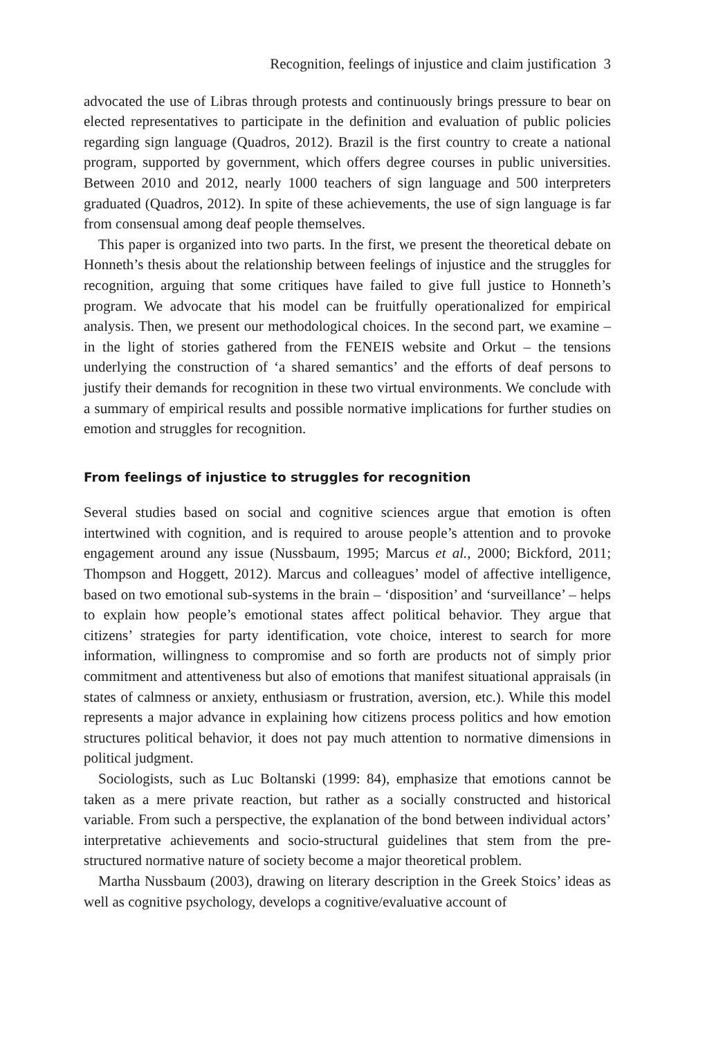Recognition, feelings of injustice and claim justification 3
advocated the use of Libras through protests and continuously brings pressure to bear on elected representatives to participate in the definition and evaluation of public policies regarding sign language (Quadros, 2012). Brazil is the first country to create a national program, supported by government, which offers degree courses in public universities. Between 2010 and 2012, nearly 1000 teachers of sign language and 500 interpreters graduated (Quadros, 2012). In spite of these achievements, the use of sign language is far from consensual among deaf people themselves.
This paper is organized into two parts. In the first, we present the theoretical debate on Honneth’s thesis about the relationship between feelings of injustice and the struggles for recognition, arguing that some critiques have failed to give full justice to Honneth’s program. We advocate that his model can be fruitfully operationalized for empirical analysis. Then, we present our methodological choices. In the second part, we examine – in the light of stories gathered from the FENEIS website and Orkut – the tensions underlying the construction of ‘a shared semantics’ and the efforts of deaf persons to justify their demands for recognition in these two virtual environments. We conclude with a summary of empirical results and possible normative implications for further studies on emotion and struggles for recognition.
From feelings of injustice to struggles for recognition
Several studies based on social and cognitive sciences argue that emotion is often intertwined with cognition, and is required to arouse people’s attention and to provoke engagement around any issue (Nussbaum, 1995; Marcus et al., 2000; Bickford, 2011; Thompson and Hoggett, 2012). Marcus and colleagues’ model of affective intelligence, based on two emotional sub-systems in the brain – ‘disposition’ and ‘surveillance’ – helps to explain how people’s emotional states affect political behavior. They argue that citizens’ strategies for party identification, vote choice, interest to search for more information, willingness to compromise and so forth are products not of simply prior commitment and attentiveness but also of emotions that manifest situational appraisals (in states of calmness or anxiety, enthusiasm or frustration, aversion, etc.). While this model represents a major advance in explaining how citizens process politics and how emotion structures political behavior, it does not pay much attention to normative dimensions in political judgment.
Sociologists, such as Luc Boltanski (1999: 84), emphasize that emotions cannot be taken as a mere private reaction, but rather as a socially constructed and historical variable. From such a perspective, the explanation of the bond between individual actors’ interpretative achievements and socio-structural guidelines that stem from the pre-structured normative nature of society become a major theoretical problem.
Martha Nussbaum (2003), drawing on literary description in the Greek Stoics’ ideas as well as cognitive psychology, develops a cognitive/evaluative account of